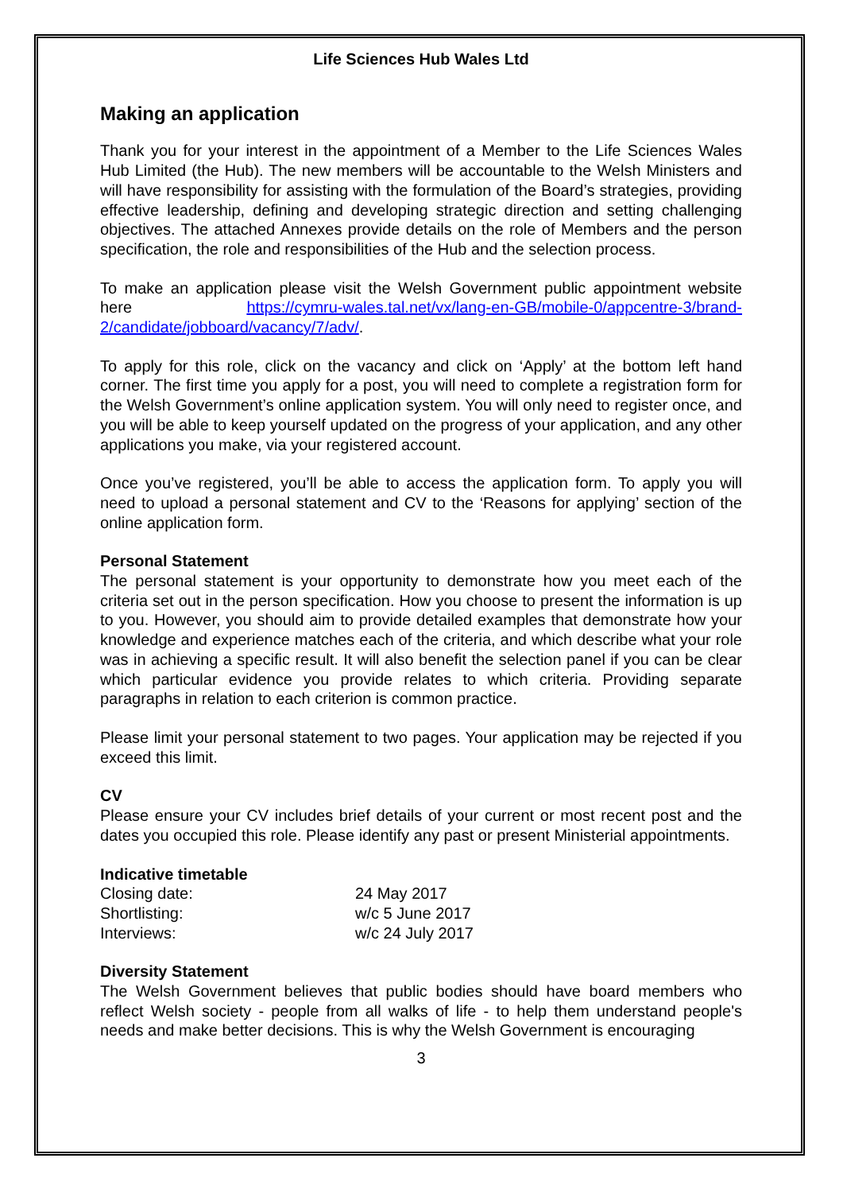Life Sciences Hub Wales Ltd
Making an application
Thank you for your interest in the appointment of a Member to the Life Sciences Wales Hub Limited (the Hub). The new members will be accountable to the Welsh Ministers and will have responsibility for assisting with the formulation of the Board’s strategies, providing effective leadership, defining and developing strategic direction and setting challenging objectives. The attached Annexes provide details on the role of Members and the person specification, the role and responsibilities of the Hub and the selection process.
To make an application please visit the Welsh Government public appointment website here https://cymru-wales.tal.net/vx/lang-en-GB/mobile-0/appcentre-3/brand-2/candidate/jobboard/vacancy/7/adv/.
To apply for this role, click on the vacancy and click on ‘Apply’ at the bottom left hand corner. The first time you apply for a post, you will need to complete a registration form for the Welsh Government’s online application system. You will only need to register once, and you will be able to keep yourself updated on the progress of your application, and any other applications you make, via your registered account.
Once you’ve registered, you’ll be able to access the application form. To apply you will need to upload a personal statement and CV to the ‘Reasons for applying’ section of the online application form.
Personal Statement
The personal statement is your opportunity to demonstrate how you meet each of the criteria set out in the person specification. How you choose to present the information is up to you. However, you should aim to provide detailed examples that demonstrate how your knowledge and experience matches each of the criteria, and which describe what your role was in achieving a specific result. It will also benefit the selection panel if you can be clear which particular evidence you provide relates to which criteria. Providing separate paragraphs in relation to each criterion is common practice.
Please limit your personal statement to two pages. Your application may be rejected if you exceed this limit.
CV
Please ensure your CV includes brief details of your current or most recent post and the dates you occupied this role. Please identify any past or present Ministerial appointments.
Indicative timetable
| Closing date: | 24 May 2017 |
| Shortlisting: | w/c 5 June 2017 |
| Interviews: | w/c 24 July 2017 |
Diversity Statement
The Welsh Government believes that public bodies should have board members who reflect Welsh society - people from all walks of life - to help them understand people's needs and make better decisions. This is why the Welsh Government is encouraging
3